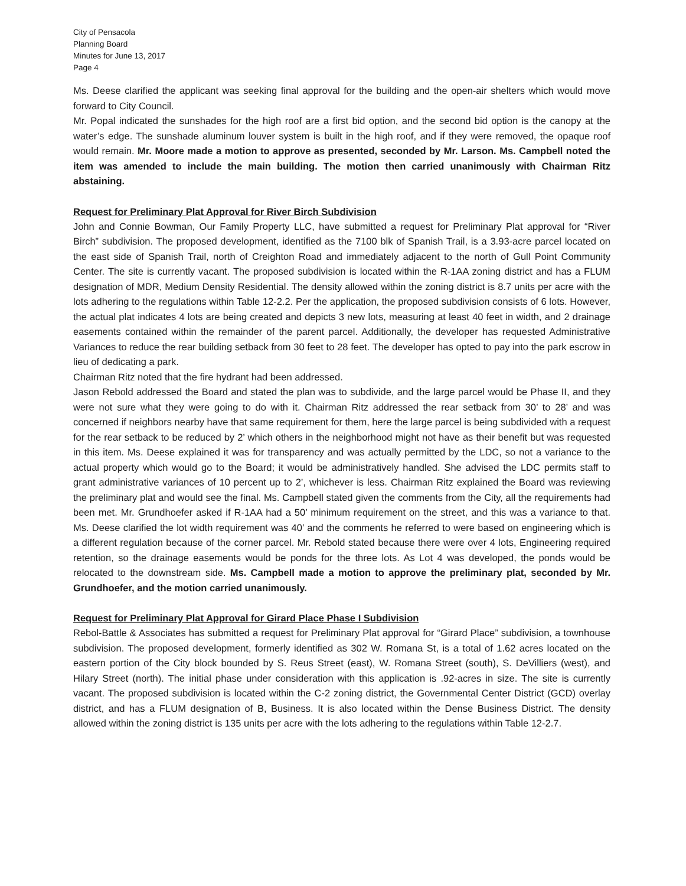City of Pensacola
Planning Board
Minutes for June 13, 2017
Page 4
Ms. Deese clarified the applicant was seeking final approval for the building and the open-air shelters which would move forward to City Council.
Mr. Popal indicated the sunshades for the high roof are a first bid option, and the second bid option is the canopy at the water’s edge. The sunshade aluminum louver system is built in the high roof, and if they were removed, the opaque roof would remain. Mr. Moore made a motion to approve as presented, seconded by Mr. Larson. Ms. Campbell noted the item was amended to include the main building. The motion then carried unanimously with Chairman Ritz abstaining.
Request for Preliminary Plat Approval for River Birch Subdivision
John and Connie Bowman, Our Family Property LLC, have submitted a request for Preliminary Plat approval for “River Birch” subdivision. The proposed development, identified as the 7100 blk of Spanish Trail, is a 3.93-acre parcel located on the east side of Spanish Trail, north of Creighton Road and immediately adjacent to the north of Gull Point Community Center. The site is currently vacant. The proposed subdivision is located within the R-1AA zoning district and has a FLUM designation of MDR, Medium Density Residential. The density allowed within the zoning district is 8.7 units per acre with the lots adhering to the regulations within Table 12-2.2. Per the application, the proposed subdivision consists of 6 lots. However, the actual plat indicates 4 lots are being created and depicts 3 new lots, measuring at least 40 feet in width, and 2 drainage easements contained within the remainder of the parent parcel. Additionally, the developer has requested Administrative Variances to reduce the rear building setback from 30 feet to 28 feet. The developer has opted to pay into the park escrow in lieu of dedicating a park.
Chairman Ritz noted that the fire hydrant had been addressed.
Jason Rebold addressed the Board and stated the plan was to subdivide, and the large parcel would be Phase II, and they were not sure what they were going to do with it. Chairman Ritz addressed the rear setback from 30’ to 28’ and was concerned if neighbors nearby have that same requirement for them, here the large parcel is being subdivided with a request for the rear setback to be reduced by 2’ which others in the neighborhood might not have as their benefit but was requested in this item. Ms. Deese explained it was for transparency and was actually permitted by the LDC, so not a variance to the actual property which would go to the Board; it would be administratively handled. She advised the LDC permits staff to grant administrative variances of 10 percent up to 2’, whichever is less. Chairman Ritz explained the Board was reviewing the preliminary plat and would see the final. Ms. Campbell stated given the comments from the City, all the requirements had been met. Mr. Grundhoefer asked if R-1AA had a 50’ minimum requirement on the street, and this was a variance to that. Ms. Deese clarified the lot width requirement was 40’ and the comments he referred to were based on engineering which is a different regulation because of the corner parcel. Mr. Rebold stated because there were over 4 lots, Engineering required retention, so the drainage easements would be ponds for the three lots. As Lot 4 was developed, the ponds would be relocated to the downstream side. Ms. Campbell made a motion to approve the preliminary plat, seconded by Mr. Grundhoefer, and the motion carried unanimously.
Request for Preliminary Plat Approval for Girard Place Phase I Subdivision
Rebol-Battle & Associates has submitted a request for Preliminary Plat approval for “Girard Place” subdivision, a townhouse subdivision. The proposed development, formerly identified as 302 W. Romana St, is a total of 1.62 acres located on the eastern portion of the City block bounded by S. Reus Street (east), W. Romana Street (south), S. DeVilliers (west), and Hilary Street (north). The initial phase under consideration with this application is .92-acres in size. The site is currently vacant. The proposed subdivision is located within the C-2 zoning district, the Governmental Center District (GCD) overlay district, and has a FLUM designation of B, Business. It is also located within the Dense Business District. The density allowed within the zoning district is 135 units per acre with the lots adhering to the regulations within Table 12-2.7.